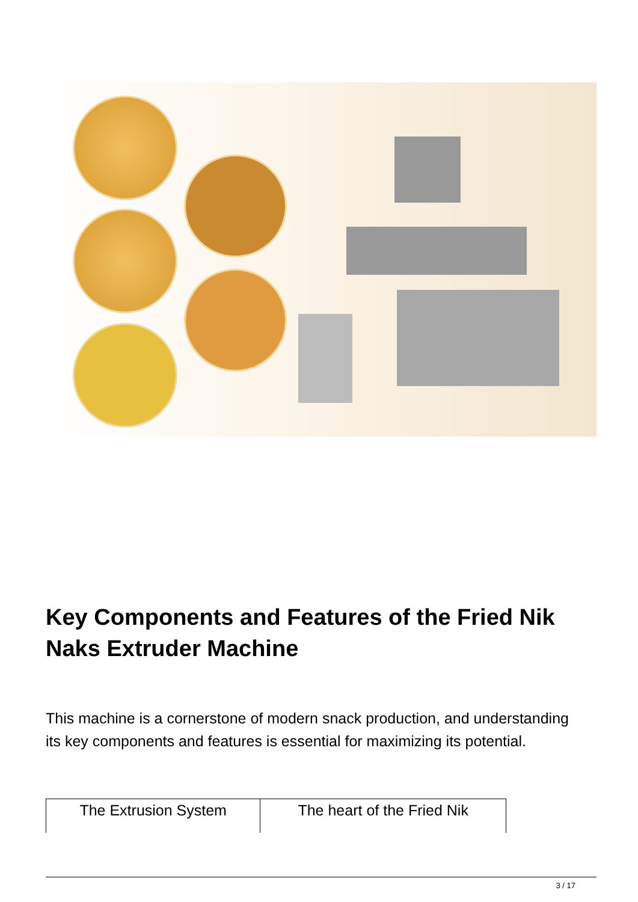Key Components and Features of the Fried Nik Naks Extruder Machine
This machine is a cornerstone of modern snack production, and understanding its key components and features is essential for maximizing its potential.
| The Extrusion System | The heart of the Fried Nik |
3 / 17